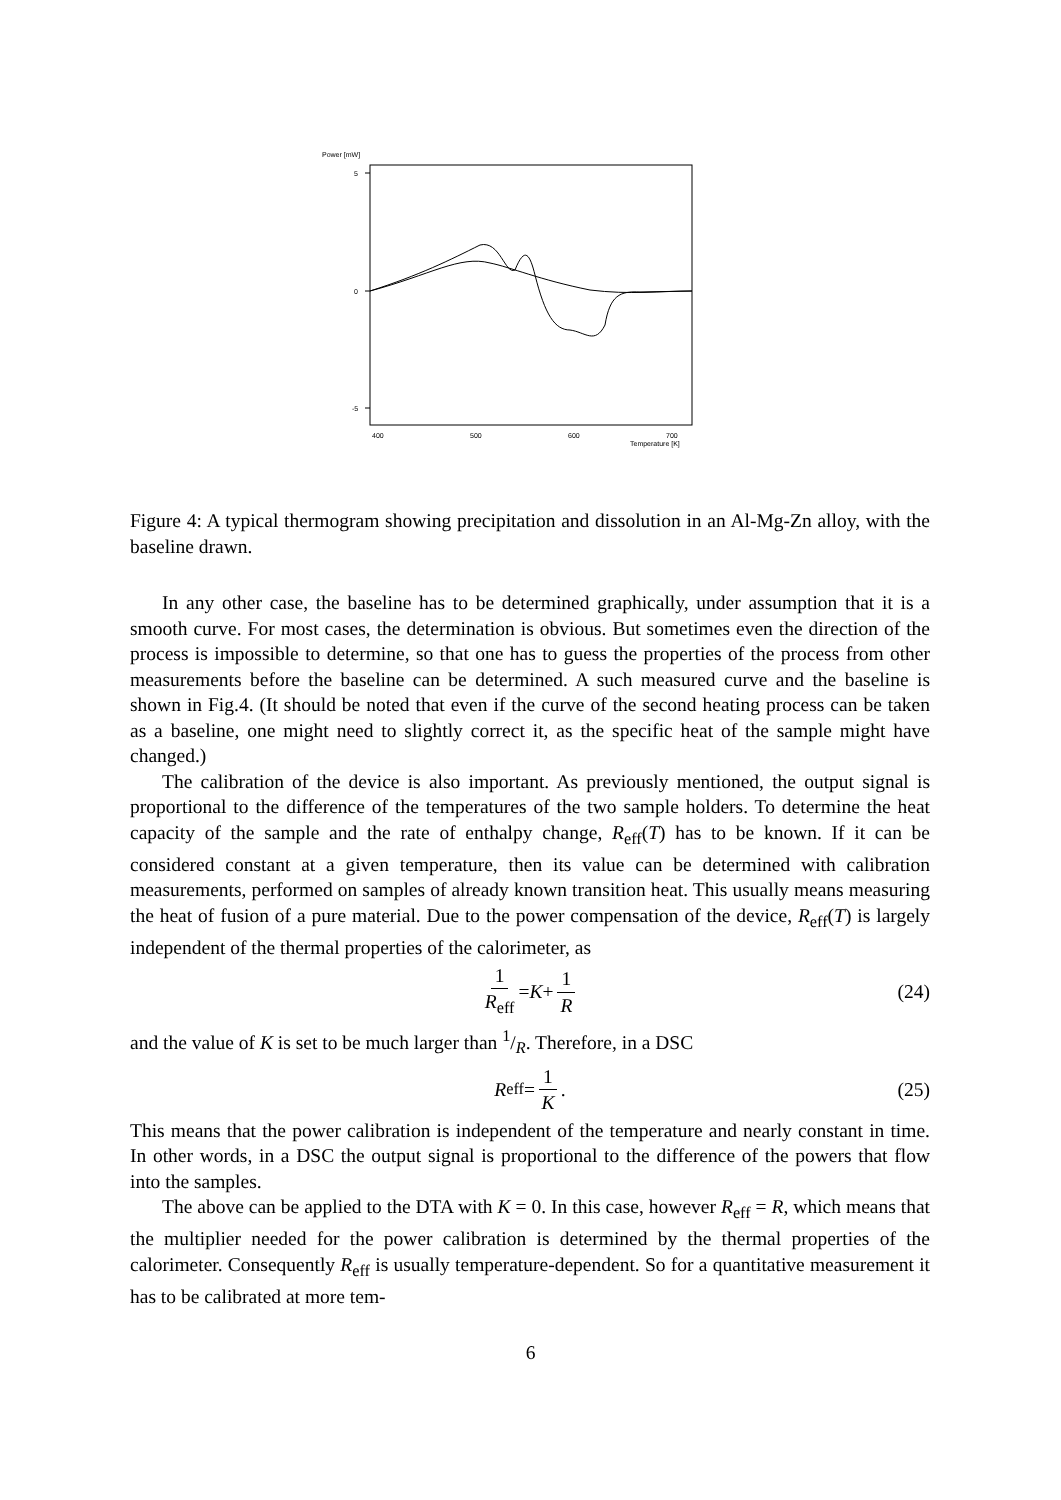Power [mW]
5
0
-5
400
500
600
700
Temperature [K]
Figure 4: A typical thermogram showing precipitation and dissolution in an Al-Mg-Zn alloy, with the baseline drawn.
In any other case, the baseline has to be determined graphically, under assumption that it is a smooth curve. For most cases, the determination is obvious. But sometimes even the direction of the process is impossible to determine, so that one has to guess the properties of the process from other measurements before the baseline can be determined. A such measured curve and the baseline is shown in Fig.4. (It should be noted that even if the curve of the second heating process can be taken as a baseline, one might need to slightly correct it, as the specific heat of the sample might have changed.)
The calibration of the device is also important. As previously mentioned, the output signal is proportional to the difference of the temperatures of the two sample holders. To determine the heat capacity of the sample and the rate of enthalpy change, R<sub>eff</sub>(T) has to be known. If it can be considered constant at a given temperature, then its value can be determined with calibration measurements, performed on samples of already known transition heat. This usually means measuring the heat of fusion of a pure material. Due to the power compensation of the device, R<sub>eff</sub>(T) is largely independent of the thermal properties of the calorimeter, as
1 R<sub>eff</sub> = K + 1 R (24)
and the value of K is set to be much larger than 1/R. Therefore, in a DSC
R<sub>eff</sub> = 1 K. (25)
This means that the power calibration is independent of the temperature and nearly constant in time. In other words, in a DSC the output signal is proportional to the difference of the powers that flow into the samples.
The above can be applied to the DTA with K = 0. In this case, however R<sub>eff</sub> = R, which means that the multiplier needed for the power calibration is determined by the thermal properties of the calorimeter. Consequently R<sub>eff</sub> is usually temperature-dependent. So for a quantitative measurement it has to be calibrated at more tem-
6